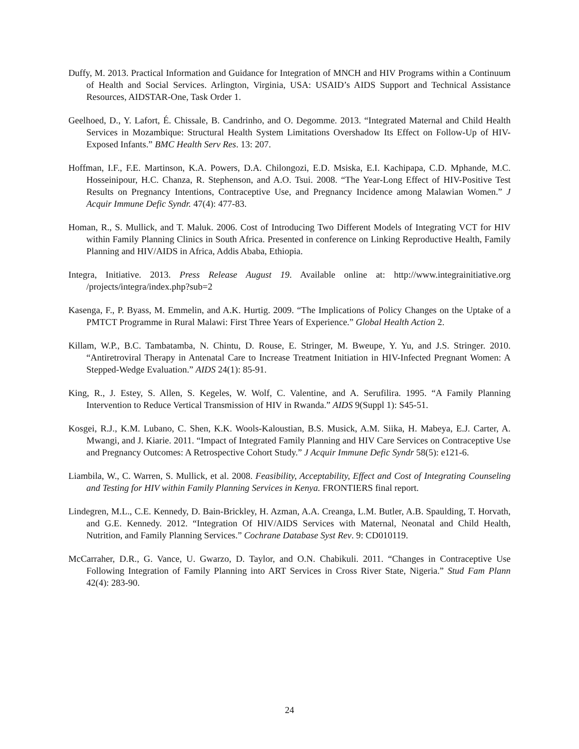Duffy, M. 2013. Practical Information and Guidance for Integration of MNCH and HIV Programs within a Continuum of Health and Social Services. Arlington, Virginia, USA: USAID’s AIDS Support and Technical Assistance Resources, AIDSTAR-One, Task Order 1.
Geelhoed, D., Y. Lafort, É. Chissale, B. Candrinho, and O. Degomme. 2013. “Integrated Maternal and Child Health Services in Mozambique: Structural Health System Limitations Overshadow Its Effect on Follow-Up of HIV-Exposed Infants.” BMC Health Serv Res. 13: 207.
Hoffman, I.F., F.E. Martinson, K.A. Powers, D.A. Chilongozi, E.D. Msiska, E.I. Kachipapa, C.D. Mphande, M.C. Hosseinipour, H.C. Chanza, R. Stephenson, and A.O. Tsui. 2008. “The Year-Long Effect of HIV-Positive Test Results on Pregnancy Intentions, Contraceptive Use, and Pregnancy Incidence among Malawian Women.” J Acquir Immune Defic Syndr. 47(4): 477-83.
Homan, R., S. Mullick, and T. Maluk. 2006. Cost of Introducing Two Different Models of Integrating VCT for HIV within Family Planning Clinics in South Africa. Presented in conference on Linking Reproductive Health, Family Planning and HIV/AIDS in Africa, Addis Ababa, Ethiopia.
Integra, Initiative. 2013. Press Release August 19. Available online at: http://www.integrainitiative.org /projects/integra/index.php?sub=2
Kasenga, F., P. Byass, M. Emmelin, and A.K. Hurtig. 2009. “The Implications of Policy Changes on the Uptake of a PMTCT Programme in Rural Malawi: First Three Years of Experience.” Global Health Action 2.
Killam, W.P., B.C. Tambatamba, N. Chintu, D. Rouse, E. Stringer, M. Bweupe, Y. Yu, and J.S. Stringer. 2010. “Antiretroviral Therapy in Antenatal Care to Increase Treatment Initiation in HIV-Infected Pregnant Women: A Stepped-Wedge Evaluation.” AIDS 24(1): 85-91.
King, R., J. Estey, S. Allen, S. Kegeles, W. Wolf, C. Valentine, and A. Serufilira. 1995. “A Family Planning Intervention to Reduce Vertical Transmission of HIV in Rwanda.” AIDS 9(Suppl 1): S45-51.
Kosgei, R.J., K.M. Lubano, C. Shen, K.K. Wools-Kaloustian, B.S. Musick, A.M. Siika, H. Mabeya, E.J. Carter, A. Mwangi, and J. Kiarie. 2011. “Impact of Integrated Family Planning and HIV Care Services on Contraceptive Use and Pregnancy Outcomes: A Retrospective Cohort Study.” J Acquir Immune Defic Syndr 58(5): e121-6.
Liambila, W., C. Warren, S. Mullick, et al. 2008. Feasibility, Acceptability, Effect and Cost of Integrating Counseling and Testing for HIV within Family Planning Services in Kenya. FRONTIERS final report.
Lindegren, M.L., C.E. Kennedy, D. Bain-Brickley, H. Azman, A.A. Creanga, L.M. Butler, A.B. Spaulding, T. Horvath, and G.E. Kennedy. 2012. “Integration Of HIV/AIDS Services with Maternal, Neonatal and Child Health, Nutrition, and Family Planning Services.” Cochrane Database Syst Rev. 9: CD010119.
McCarraher, D.R., G. Vance, U. Gwarzo, D. Taylor, and O.N. Chabikuli. 2011. “Changes in Contraceptive Use Following Integration of Family Planning into ART Services in Cross River State, Nigeria.” Stud Fam Plann 42(4): 283-90.
24